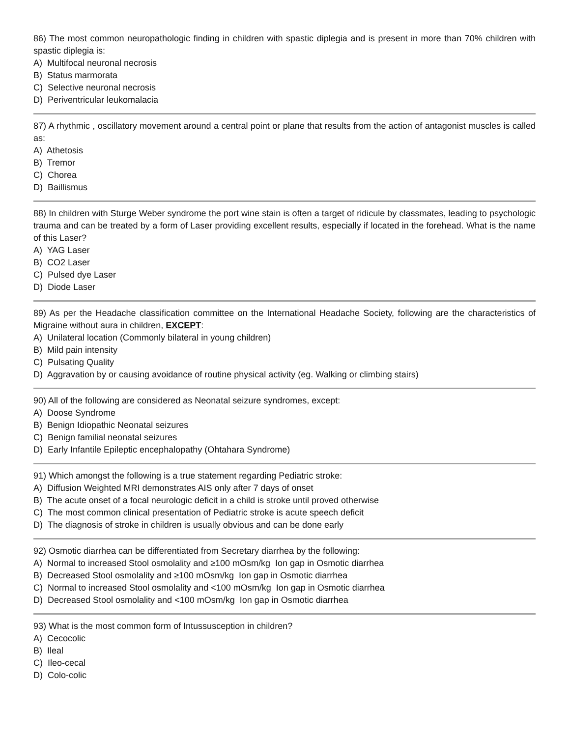86) The most common neuropathologic finding in children with spastic diplegia and is present in more than 70% children with spastic diplegia is:
A) Multifocal neuronal necrosis
B) Status marmorata
C) Selective neuronal necrosis
D) Periventricular leukomalacia
87) A rhythmic , oscillatory movement around a central point or plane that results from the action of antagonist muscles is called as:
A) Athetosis
B) Tremor
C) Chorea
D) Baillismus
88) In children with Sturge Weber syndrome the port wine stain is often a target of ridicule by classmates, leading to psychologic trauma and can be treated by a form of Laser providing excellent results, especially if located in the forehead. What is the name of this Laser?
A) YAG Laser
B) CO2 Laser
C) Pulsed dye Laser
D) Diode Laser
89) As per the Headache classification committee on the International Headache Society, following are the characteristics of Migraine without aura in children, EXCEPT:
A) Unilateral location (Commonly bilateral in young children)
B) Mild pain intensity
C) Pulsating Quality
D) Aggravation by or causing avoidance of routine physical activity (eg. Walking or climbing stairs)
90) All of the following are considered as Neonatal seizure syndromes, except:
A) Doose Syndrome
B) Benign Idiopathic Neonatal seizures
C) Benign familial neonatal seizures
D) Early Infantile Epileptic encephalopathy (Ohtahara Syndrome)
91) Which amongst the following is a true statement regarding Pediatric stroke:
A) Diffusion Weighted MRI demonstrates AIS only after 7 days of onset
B) The acute onset of a focal neurologic deficit in a child is stroke until proved otherwise
C) The most common clinical presentation of Pediatric stroke is acute speech deficit
D) The diagnosis of stroke in children is usually obvious and can be done early
92) Osmotic diarrhea can be differentiated from Secretary diarrhea by the following:
A) Normal to increased Stool osmolality and ≥100 mOsm/kg Ion gap in Osmotic diarrhea
B) Decreased Stool osmolality and ≥100 mOsm/kg Ion gap in Osmotic diarrhea
C) Normal to increased Stool osmolality and <100 mOsm/kg Ion gap in Osmotic diarrhea
D) Decreased Stool osmolality and <100 mOsm/kg Ion gap in Osmotic diarrhea
93) What is the most common form of Intussusception in children?
A) Cecocolic
B) Ileal
C) Ileo-cecal
D) Colo-colic